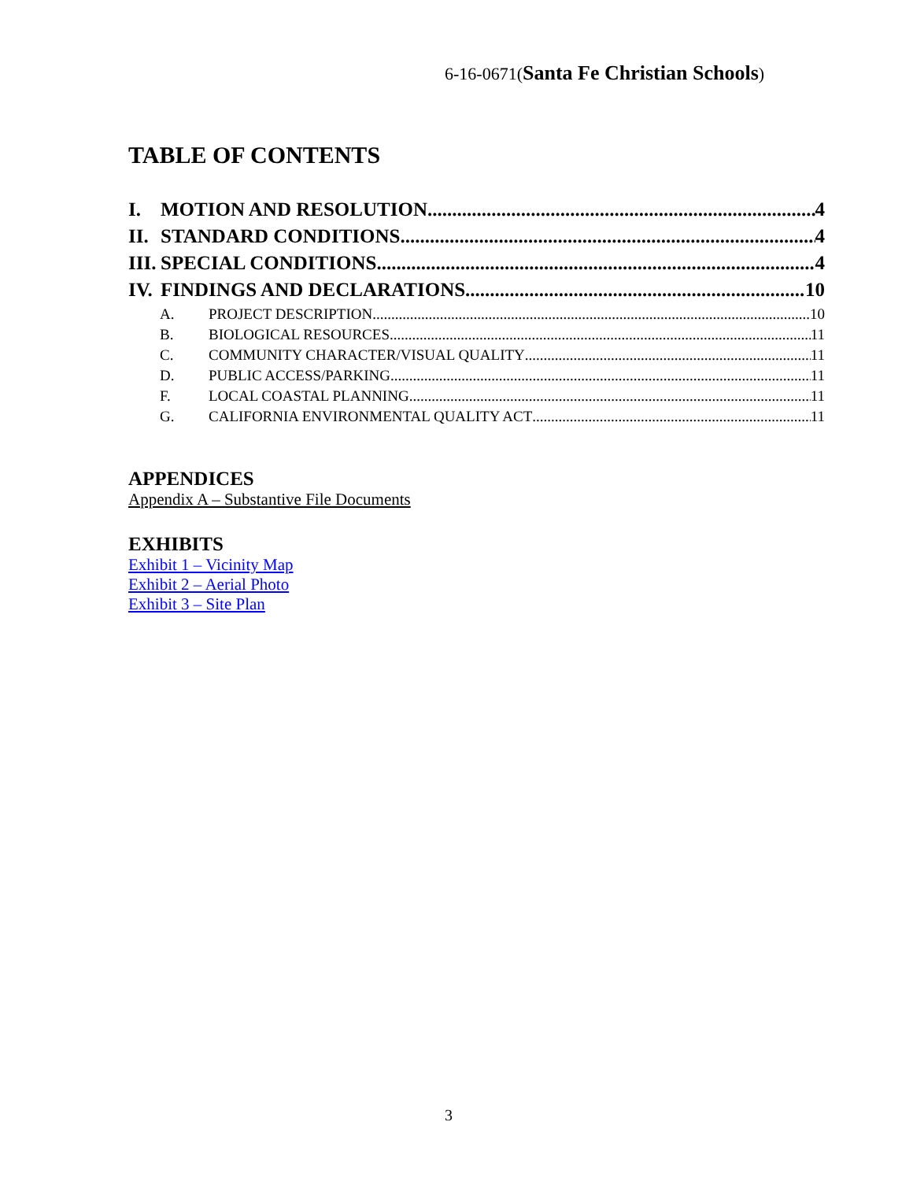6-16-0671(Santa Fe Christian Schools)
TABLE OF CONTENTS
I. MOTION AND RESOLUTION 4
II. STANDARD CONDITIONS 4
III. SPECIAL CONDITIONS 4
IV. FINDINGS AND DECLARATIONS 10
A. PROJECT DESCRIPTION 10
B. BIOLOGICAL RESOURCES 11
C. COMMUNITY CHARACTER/VISUAL QUALITY 11
D. PUBLIC ACCESS/PARKING 11
F. LOCAL COASTAL PLANNING 11
G. CALIFORNIA ENVIRONMENTAL QUALITY ACT 11
APPENDICES
Appendix A – Substantive File Documents
EXHIBITS
Exhibit 1 – Vicinity Map
Exhibit 2 – Aerial Photo
Exhibit 3 – Site Plan
3